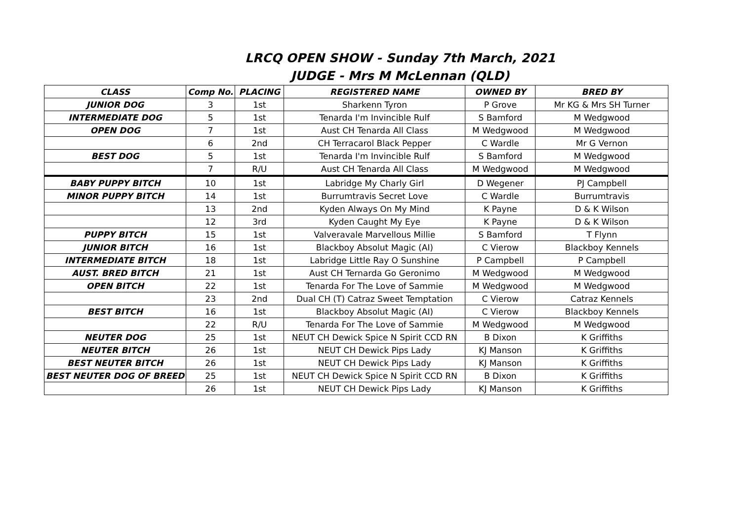LRCQ OPEN SHOW - Sunday 7th March, 2021
JUDGE - Mrs M McLennan (QLD)
| CLASS | Comp No. | PLACING | REGISTERED NAME | OWNED BY | BRED BY |
| --- | --- | --- | --- | --- | --- |
| JUNIOR DOG | 3 | 1st | Sharkenn Tyron | P Grove | Mr KG & Mrs SH Turner |
| INTERMEDIATE DOG | 5 | 1st | Tenarda I'm Invincible Rulf | S Bamford | M Wedgwood |
| OPEN DOG | 7 | 1st | Aust CH Tenarda All Class | M Wedgwood | M Wedgwood |
| | 6 | 2nd | CH Terracarol Black Pepper | C Wardle | Mr G Vernon |
| BEST DOG | 5 | 1st | Tenarda I'm Invincible Rulf | S Bamford | M Wedgwood |
| | 7 | R/U | Aust CH Tenarda All Class | M Wedgwood | M Wedgwood |
| BABY PUPPY BITCH | 10 | 1st | Labridge My Charly Girl | D Wegener | PJ Campbell |
| MINOR PUPPY BITCH | 14 | 1st | Burrumtravis Secret Love | C Wardle | Burrumtravis |
| | 13 | 2nd | Kyden Always On My Mind | K Payne | D & K Wilson |
| | 12 | 3rd | Kyden Caught My Eye | K Payne | D & K Wilson |
| PUPPY BITCH | 15 | 1st | Valveravale Marvellous Millie | S Bamford | T Flynn |
| JUNIOR BITCH | 16 | 1st | Blackboy Absolut Magic (AI) | C Vierow | Blackboy Kennels |
| INTERMEDIATE BITCH | 18 | 1st | Labridge Little Ray O Sunshine | P Campbell | P Campbell |
| AUST. BRED BITCH | 21 | 1st | Aust CH Ternarda Go Geronimo | M Wedgwood | M Wedgwood |
| OPEN BITCH | 22 | 1st | Tenarda For The Love of Sammie | M Wedgwood | M Wedgwood |
| | 23 | 2nd | Dual CH (T) Catraz Sweet Temptation | C Vierow | Catraz Kennels |
| BEST BITCH | 16 | 1st | Blackboy Absolut Magic (AI) | C Vierow | Blackboy Kennels |
| | 22 | R/U | Tenarda For The Love of Sammie | M Wedgwood | M Wedgwood |
| NEUTER DOG | 25 | 1st | NEUT CH Dewick Spice N Spirit CCD RN | B Dixon | K Griffiths |
| NEUTER BITCH | 26 | 1st | NEUT CH Dewick Pips Lady | KJ Manson | K Griffiths |
| BEST NEUTER BITCH | 26 | 1st | NEUT CH Dewick Pips Lady | KJ Manson | K Griffiths |
| BEST NEUTER DOG OF BREED | 25 | 1st | NEUT CH Dewick Spice N Spirit CCD RN | B Dixon | K Griffiths |
| | 26 | 1st | NEUT CH Dewick Pips Lady | KJ Manson | K Griffiths |